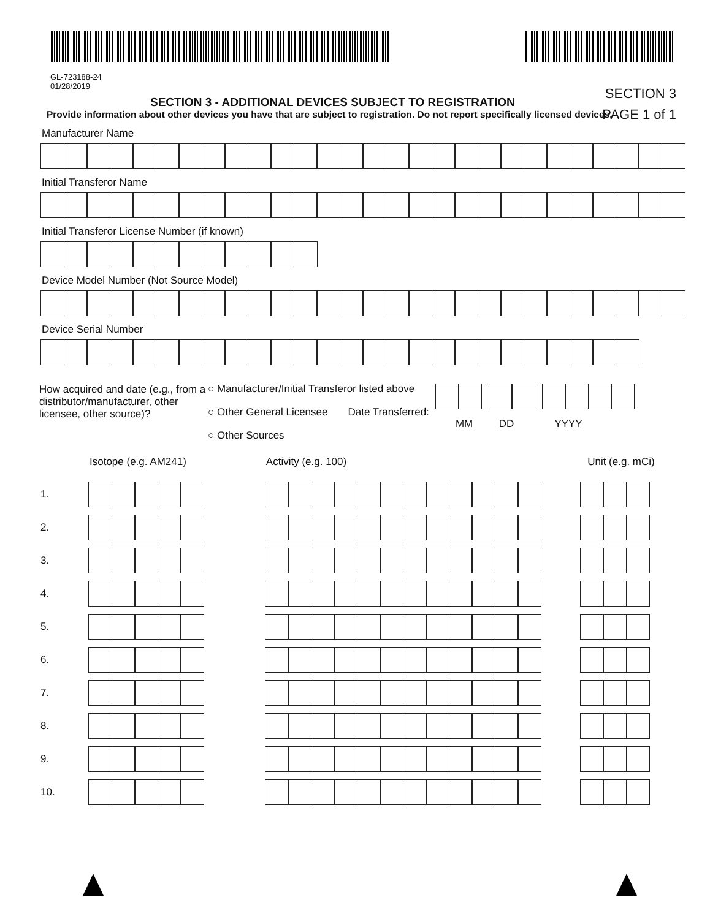GL-723188-24
01/28/2019
SECTION 3 - ADDITIONAL DEVICES SUBJECT TO REGISTRATION
SECTION 3
PAGE 1 of 1
Provide information about other devices you have that are subject to registration. Do not report specifically licensed devices.
Manufacturer Name
Initial Transferor Name
Initial Transferor License Number (if known)
Device Model Number (Not Source Model)
Device Serial Number
How acquired and date (e.g., from a distributor/manufacturer, other licensee, other source)?
○ Manufacturer/Initial Transferor listed above
○ Other General Licensee Date Transferred:
○ Other Sources
MM DD YYYY
Isotope (e.g. AM241) Activity (e.g. 100) Unit (e.g. mCi)
1.
2.
3.
4.
5.
6.
7.
8.
9.
10.